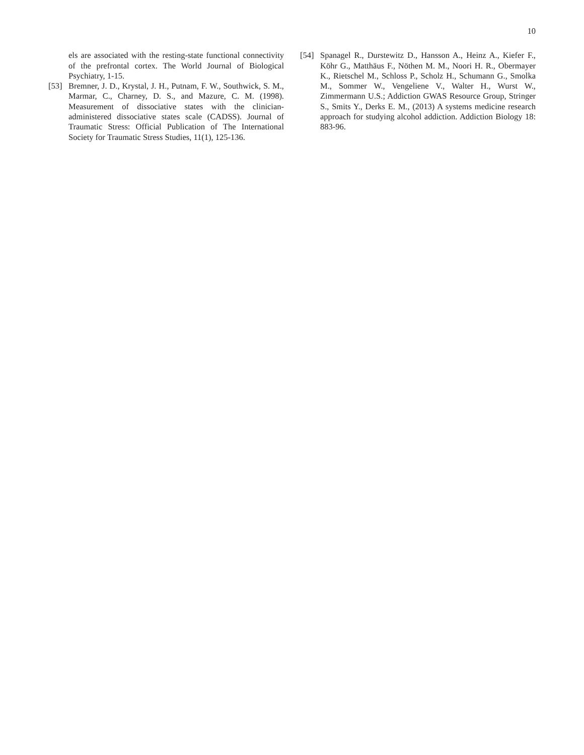10
els are associated with the resting-state functional connectivity of the prefrontal cortex. The World Journal of Biological Psychiatry, 1-15.
[53] Bremner, J. D., Krystal, J. H., Putnam, F. W., Southwick, S. M., Marmar, C., Charney, D. S., and Mazure, C. M. (1998). Measurement of dissociative states with the clinician-administered dissociative states scale (CADSS). Journal of Traumatic Stress: Official Publication of The International Society for Traumatic Stress Studies, 11(1), 125-136.
[54] Spanagel R., Durstewitz D., Hansson A., Heinz A., Kiefer F., Köhr G., Matthäus F., Nöthen M. M., Noori H. R., Obermayer K., Rietschel M., Schloss P., Scholz H., Schumann G., Smolka M., Sommer W., Vengeliene V., Walter H., Wurst W., Zimmermann U.S.; Addiction GWAS Resource Group, Stringer S., Smits Y., Derks E. M., (2013) A systems medicine research approach for studying alcohol addiction. Addiction Biology 18: 883-96.